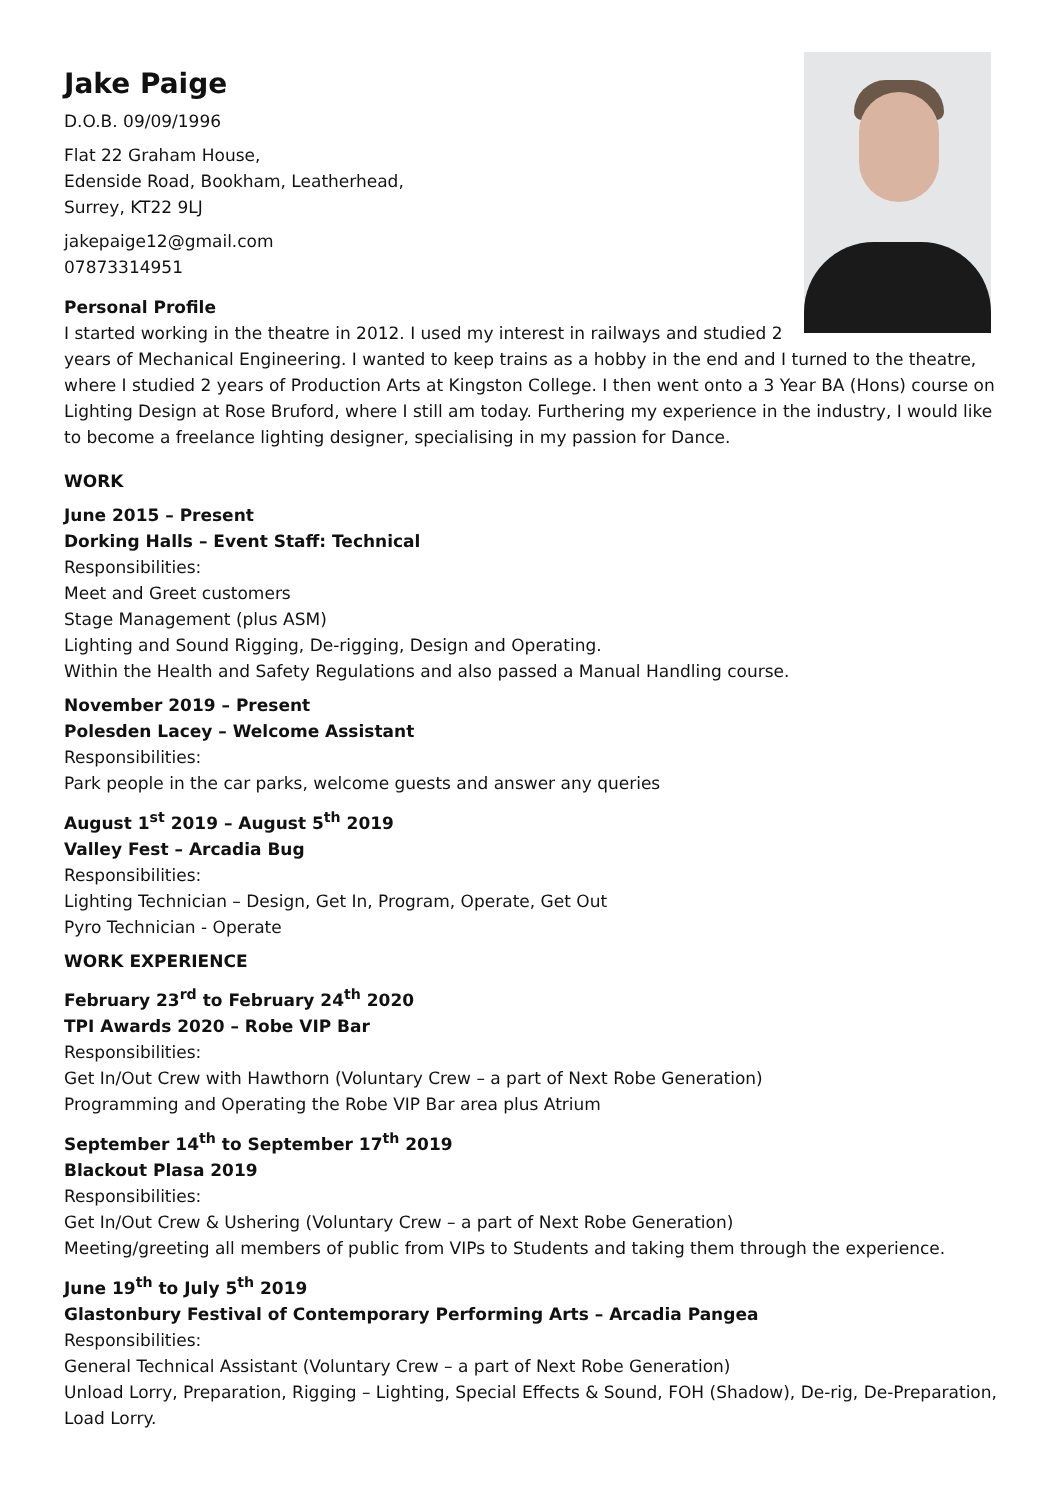Jake Paige
D.O.B. 09/09/1996
Flat 22 Graham House,
Edenside Road, Bookham, Leatherhead,
Surrey, KT22 9LJ
jakepaige12@gmail.com
07873314951
Personal Profile
I started working in the theatre in 2012. I used my interest in railways and studied 2 years of Mechanical Engineering. I wanted to keep trains as a hobby in the end and I turned to the theatre, where I studied 2 years of Production Arts at Kingston College. I then went onto a 3 Year BA (Hons) course on Lighting Design at Rose Bruford, where I still am today. Furthering my experience in the industry, I would like to become a freelance lighting designer, specialising in my passion for Dance.
WORK
June 2015 – Present
Dorking Halls – Event Staff: Technical
Responsibilities:
Meet and Greet customers
Stage Management (plus ASM)
Lighting and Sound Rigging, De-rigging, Design and Operating.
Within the Health and Safety Regulations and also passed a Manual Handling course.
November 2019 – Present
Polesden Lacey – Welcome Assistant
Responsibilities:
Park people in the car parks, welcome guests and answer any queries
August 1<sup>st</sup> 2019 – August 5<sup>th</sup> 2019
Valley Fest – Arcadia Bug
Responsibilities:
Lighting Technician – Design, Get In, Program, Operate, Get Out
Pyro Technician - Operate
WORK EXPERIENCE
February 23<sup>rd</sup> to February 24<sup>th</sup> 2020
TPI Awards 2020 – Robe VIP Bar
Responsibilities:
Get In/Out Crew with Hawthorn (Voluntary Crew – a part of Next Robe Generation)
Programming and Operating the Robe VIP Bar area plus Atrium
September 14<sup>th</sup> to September 17<sup>th</sup> 2019
Blackout Plasa 2019
Responsibilities:
Get In/Out Crew & Ushering (Voluntary Crew – a part of Next Robe Generation)
Meeting/greeting all members of public from VIPs to Students and taking them through the experience.
June 19<sup>th</sup> to July 5<sup>th</sup> 2019
Glastonbury Festival of Contemporary Performing Arts – Arcadia Pangea
Responsibilities:
General Technical Assistant (Voluntary Crew – a part of Next Robe Generation)
Unload Lorry, Preparation, Rigging – Lighting, Special Effects & Sound, FOH (Shadow), De-rig, De-Preparation, Load Lorry.